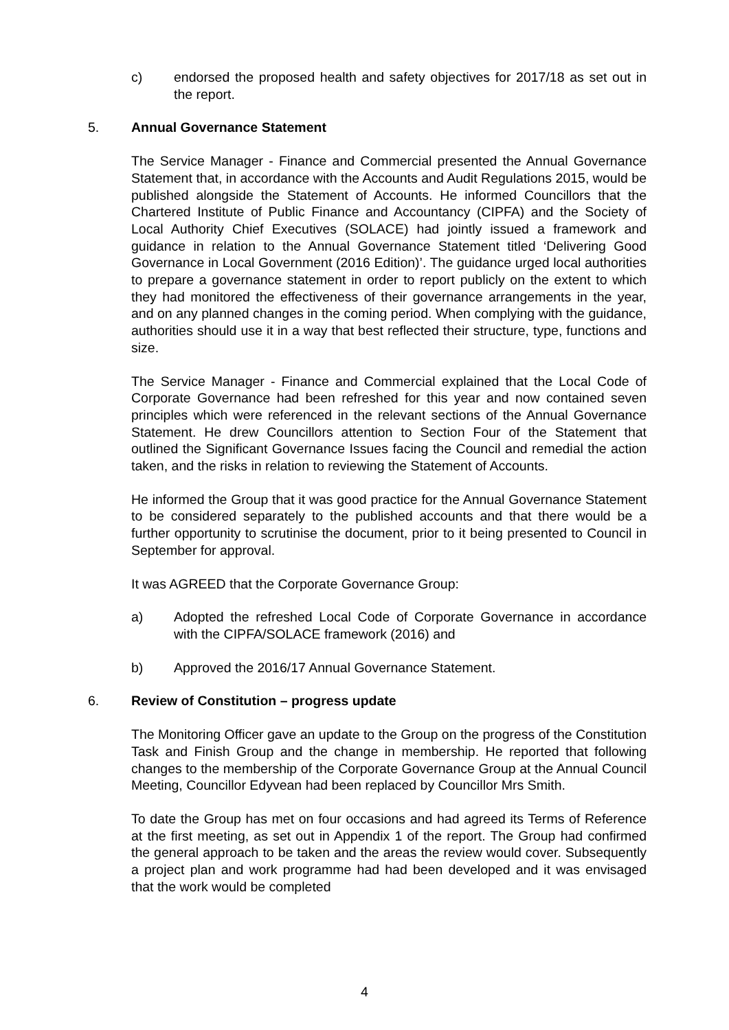c) endorsed the proposed health and safety objectives for 2017/18 as set out in the report.
5. Annual Governance Statement
The Service Manager - Finance and Commercial presented the Annual Governance Statement that, in accordance with the Accounts and Audit Regulations 2015, would be published alongside the Statement of Accounts. He informed Councillors that the Chartered Institute of Public Finance and Accountancy (CIPFA) and the Society of Local Authority Chief Executives (SOLACE) had jointly issued a framework and guidance in relation to the Annual Governance Statement titled ‘Delivering Good Governance in Local Government (2016 Edition)’. The guidance urged local authorities to prepare a governance statement in order to report publicly on the extent to which they had monitored the effectiveness of their governance arrangements in the year, and on any planned changes in the coming period. When complying with the guidance, authorities should use it in a way that best reflected their structure, type, functions and size.
The Service Manager - Finance and Commercial explained that the Local Code of Corporate Governance had been refreshed for this year and now contained seven principles which were referenced in the relevant sections of the Annual Governance Statement. He drew Councillors attention to Section Four of the Statement that outlined the Significant Governance Issues facing the Council and remedial the action taken, and the risks in relation to reviewing the Statement of Accounts.
He informed the Group that it was good practice for the Annual Governance Statement to be considered separately to the published accounts and that there would be a further opportunity to scrutinise the document, prior to it being presented to Council in September for approval.
It was AGREED that the Corporate Governance Group:
a) Adopted the refreshed Local Code of Corporate Governance in accordance with the CIPFA/SOLACE framework (2016) and
b) Approved the 2016/17 Annual Governance Statement.
6. Review of Constitution – progress update
The Monitoring Officer gave an update to the Group on the progress of the Constitution Task and Finish Group and the change in membership. He reported that following changes to the membership of the Corporate Governance Group at the Annual Council Meeting, Councillor Edyvean had been replaced by Councillor Mrs Smith.
To date the Group has met on four occasions and had agreed its Terms of Reference at the first meeting, as set out in Appendix 1 of the report. The Group had confirmed the general approach to be taken and the areas the review would cover. Subsequently a project plan and work programme had had been developed and it was envisaged that the work would be completed
4